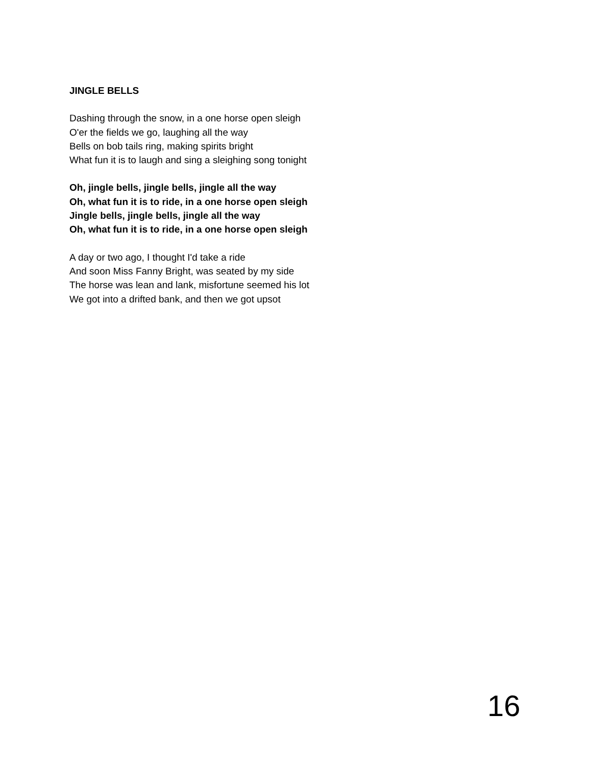JINGLE BELLS
Dashing through the snow, in a one horse open sleigh
O'er the fields we go, laughing all the way
Bells on bob tails ring, making spirits bright
What fun it is to laugh and sing a sleighing song tonight
Oh, jingle bells, jingle bells, jingle all the way
Oh, what fun it is to ride, in a one horse open sleigh
Jingle bells, jingle bells, jingle all the way
Oh, what fun it is to ride, in a one horse open sleigh
A day or two ago, I thought I'd take a ride
And soon Miss Fanny Bright, was seated by my side
The horse was lean and lank, misfortune seemed his lot
We got into a drifted bank, and then we got upsot
16